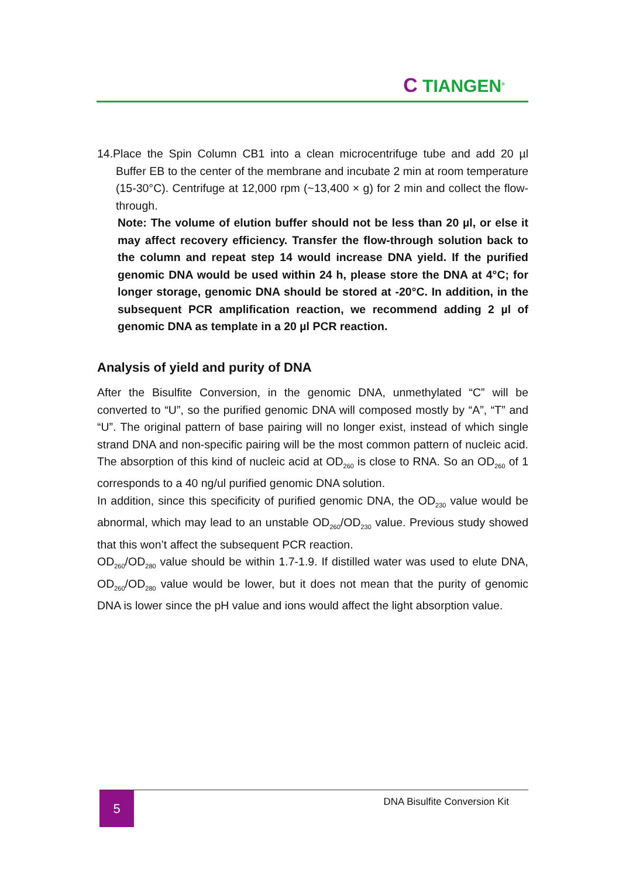C TIANGEN<sup>®</sup>
14.Place the Spin Column CB1 into a clean microcentrifuge tube and add 20 µl Buffer EB to the center of the membrane and incubate 2 min at room temperature (15-30°C). Centrifuge at 12,000 rpm (~13,400 × g) for 2 min and collect the flow-through.
Note: The volume of elution buffer should not be less than 20 µl, or else it may affect recovery efficiency. Transfer the flow-through solution back to the column and repeat step 14 would increase DNA yield. If the purified genomic DNA would be used within 24 h, please store the DNA at 4°C; for longer storage, genomic DNA should be stored at -20°C. In addition, in the subsequent PCR amplification reaction, we recommend adding 2 µl of genomic DNA as template in a 20 µl PCR reaction.
Analysis of yield and purity of DNA
After the Bisulfite Conversion, in the genomic DNA, unmethylated “C” will be converted to “U”, so the purified genomic DNA will composed mostly by “A”, “T” and “U”. The original pattern of base pairing will no longer exist, instead of which single strand DNA and non-specific pairing will be the most common pattern of nucleic acid. The absorption of this kind of nucleic acid at OD<sub>260</sub> is close to RNA. So an OD<sub>260</sub> of 1 corresponds to a 40 ng/ul purified genomic DNA solution.
In addition, since this specificity of purified genomic DNA, the OD<sub>230</sub> value would be abnormal, which may lead to an unstable OD<sub>260</sub>/OD<sub>230</sub> value. Previous study showed that this won’t affect the subsequent PCR reaction.
OD<sub>260</sub>/OD<sub>280</sub> value should be within 1.7-1.9. If distilled water was used to elute DNA, OD<sub>260</sub>/OD<sub>280</sub> value would be lower, but it does not mean that the purity of genomic DNA is lower since the pH value and ions would affect the light absorption value.
5 DNA Bisulfite Conversion Kit